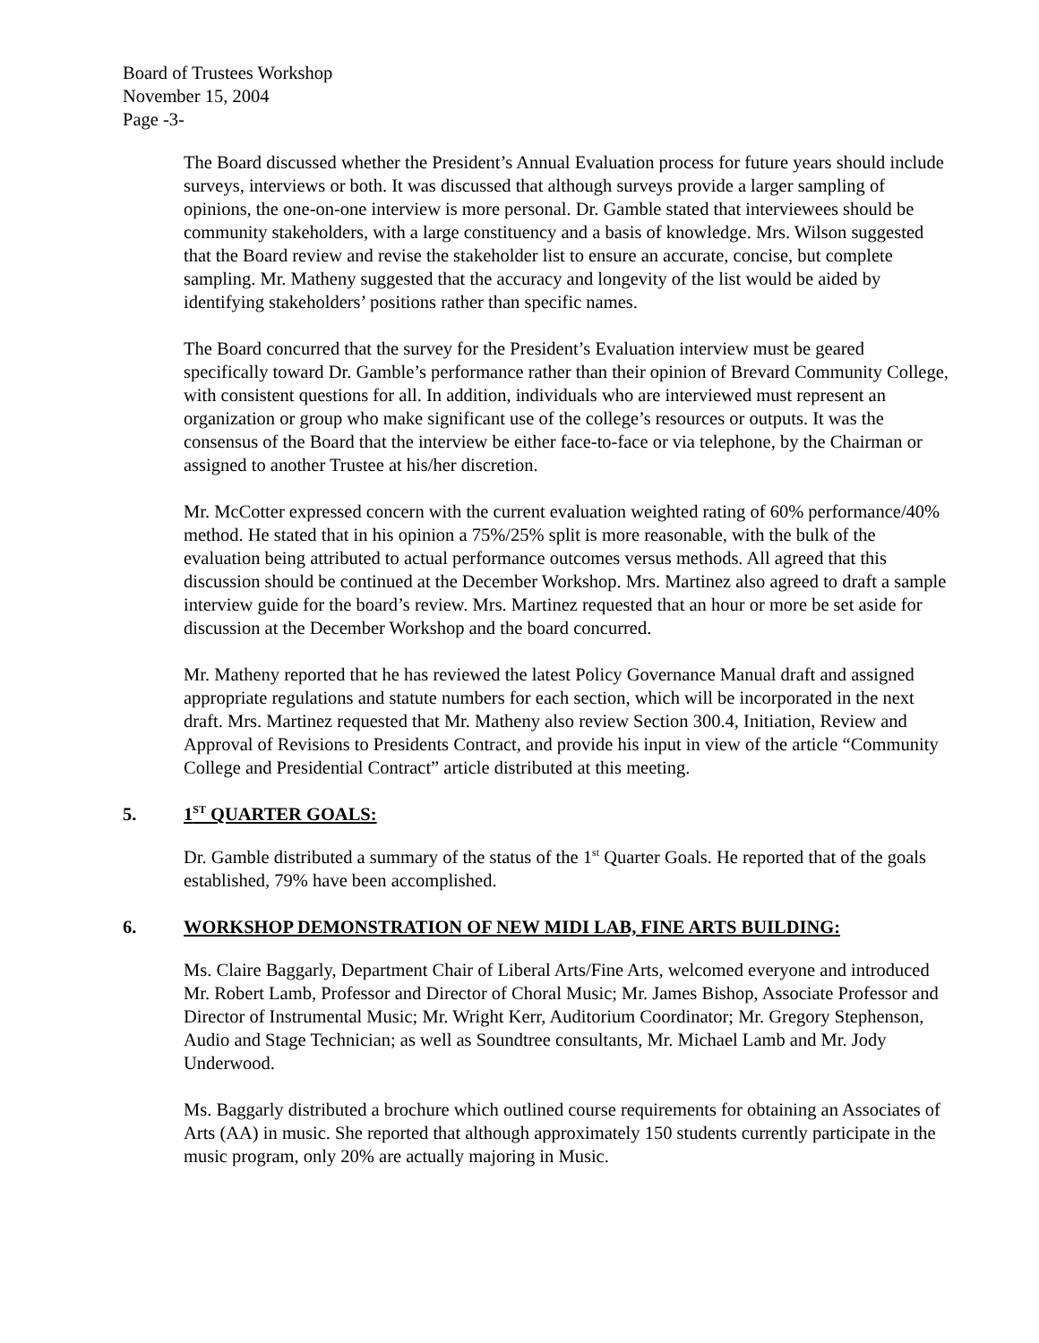Board of Trustees Workshop
November 15, 2004
Page -3-
The Board discussed whether the President’s Annual Evaluation process for future years should include surveys, interviews or both. It was discussed that although surveys provide a larger sampling of opinions, the one-on-one interview is more personal. Dr. Gamble stated that interviewees should be community stakeholders, with a large constituency and a basis of knowledge. Mrs. Wilson suggested that the Board review and revise the stakeholder list to ensure an accurate, concise, but complete sampling. Mr. Matheny suggested that the accuracy and longevity of the list would be aided by identifying stakeholders’ positions rather than specific names.
The Board concurred that the survey for the President’s Evaluation interview must be geared specifically toward Dr. Gamble’s performance rather than their opinion of Brevard Community College, with consistent questions for all. In addition, individuals who are interviewed must represent an organization or group who make significant use of the college’s resources or outputs. It was the consensus of the Board that the interview be either face-to-face or via telephone, by the Chairman or assigned to another Trustee at his/her discretion.
Mr. McCotter expressed concern with the current evaluation weighted rating of 60% performance/40% method. He stated that in his opinion a 75%/25% split is more reasonable, with the bulk of the evaluation being attributed to actual performance outcomes versus methods. All agreed that this discussion should be continued at the December Workshop. Mrs. Martinez also agreed to draft a sample interview guide for the board’s review. Mrs. Martinez requested that an hour or more be set aside for discussion at the December Workshop and the board concurred.
Mr. Matheny reported that he has reviewed the latest Policy Governance Manual draft and assigned appropriate regulations and statute numbers for each section, which will be incorporated in the next draft. Mrs. Martinez requested that Mr. Matheny also review Section 300.4, Initiation, Review and Approval of Revisions to Presidents Contract, and provide his input in view of the article “Community College and Presidential Contract” article distributed at this meeting.
5. 1<sup>ST</sup> QUARTER GOALS:
Dr. Gamble distributed a summary of the status of the 1<sup>st</sup> Quarter Goals. He reported that of the goals established, 79% have been accomplished.
6. WORKSHOP DEMONSTRATION OF NEW MIDI LAB, FINE ARTS BUILDING:
Ms. Claire Baggarly, Department Chair of Liberal Arts/Fine Arts, welcomed everyone and introduced Mr. Robert Lamb, Professor and Director of Choral Music; Mr. James Bishop, Associate Professor and Director of Instrumental Music; Mr. Wright Kerr, Auditorium Coordinator; Mr. Gregory Stephenson, Audio and Stage Technician; as well as Soundtree consultants, Mr. Michael Lamb and Mr. Jody Underwood.
Ms. Baggarly distributed a brochure which outlined course requirements for obtaining an Associates of Arts (AA) in music. She reported that although approximately 150 students currently participate in the music program, only 20% are actually majoring in Music.